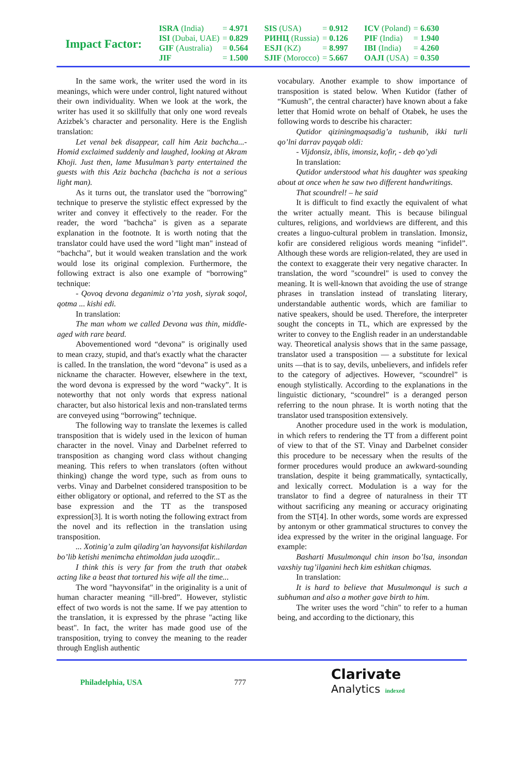Impact Factor:
| ISRA (India) | = 4.971 | SIS (USA) | = 0.912 | ICV (Poland) | = 6.630 |
| ISI (Dubai, UAE) | = 0.829 | РИНЦ (Russia) | = 0.126 | PIF (India) | = 1.940 |
| GIF (Australia) | = 0.564 | ESJI (KZ) | = 8.997 | IBI (India) | = 4.260 |
| JIF | = 1.500 | SJIF (Morocco) | = 5.667 | OAJI (USA) | = 0.350 |
In the same work, the writer used the word in its meanings, which were under control, light natured without their own individuality. When we look at the work, the writer has used it so skillfully that only one word reveals Azizbek’s character and personality. Here is the English translation:
Let venal bek disappear, call him Aziz bachcha...- Homid exclaimed suddenly and laughed, looking at Akram Khoji. Just then, lame Musulman’s party entertained the guests with this Aziz bachcha (bachcha is not a serious light man).
As it turns out, the translator used the "borrowing" technique to preserve the stylistic effect expressed by the writer and convey it effectively to the reader. For the reader, the word "bachcha" is given as a separate explanation in the footnote. It is worth noting that the translator could have used the word "light man" instead of “bachcha”, but it would weaken translation and the work would lose its original complexion. Furthermore, the following extract is also one example of “borrowing” technique:
- Qovoq devona deganimiz o’rta yosh, siyrak soqol, qotma ... kishi edi.
In translation:
The man whom we called Devona was thin, middle-aged with rare beard.
Abovementioned word “devona” is originally used to mean crazy, stupid, and that's exactly what the character is called. In the translation, the word “devona” is used as a nickname the character. However, elsewhere in the text, the word devona is expressed by the word “wacky”. It is noteworthy that not only words that express national character, but also historical lexis and non-translated terms are conveyed using “borrowing” technique.
The following way to translate the lexemes is called transposition that is widely used in the lexicon of human character in the novel. Vinay and Darbelnet referred to transposition as changing word class without changing meaning. This refers to when translators (often without thinking) change the word type, such as from ouns to verbs. Vinay and Darbelnet considered transposition to be either obligatory or optional, and referred to the ST as the base expression and the TT as the transposed expression[3]. It is worth noting the following extract from the novel and its reflection in the translation using transposition.
... Xotinig’a zulm qiladirg’an hayvonsifat kishilardan bo’lib ketishi menimcha ehtimoldan juda uzoqdir...
I think this is very far from the truth that otabek acting like a beast that tortured his wife all the time...
The word "hayvonsifat" in the originality is a unit of human character meaning “ill-bred”. However, stylistic effect of two words is not the same. If we pay attention to the translation, it is expressed by the phrase "acting like beast". In fact, the writer has made good use of the transposition, trying to convey the meaning to the reader through English authentic
vocabulary. Another example to show importance of transposition is stated below. When Kutidor (father of “Kumush”, the central character) have known about a fake letter that Homid wrote on behalf of Otabek, he uses the following words to describe his character:
Qutidor qiziningmaqsadig’a tushunib, ikki turli qo’lni darrav payqab oldi:
- Vijdonsiz, iblis, imonsiz, kofir, - deb qo’ydi
In translation:
Qutidor understood what his daughter was speaking about at once when he saw two different handwritings.
That scoundrel! – he said
It is difficult to find exactly the equivalent of what the writer actually meant. This is because bilingual cultures, religions, and worldviews are different, and this creates a linguo-cultural problem in translation. Imonsiz, kofir are considered religious words meaning “infidel”. Although these words are religion-related, they are used in the context to exaggerate their very negative character. In translation, the word "scoundrel" is used to convey the meaning. It is well-known that avoiding the use of strange phrases in translation instead of translating literary, understandable authentic words, which are familiar to native speakers, should be used. Therefore, the interpreter sought the concepts in TL, which are expressed by the writer to convey to the English reader in an understandable way. Theoretical analysis shows that in the same passage, translator used a transposition — a substitute for lexical units —that is to say, devils, unbelievers, and infidels refer to the category of adjectives. However, “scoundrel” is enough stylistically. According to the explanations in the linguistic dictionary, “scoundrel” is a deranged person referring to the noun phrase. It is worth noting that the translator used transposition extensively.
Another procedure used in the work is modulation, in which refers to rendering the TT from a different point of view to that of the ST. Vinay and Darbelnet consider this procedure to be necessary when the results of the former procedures would produce an awkward-sounding translation, despite it being grammatically, syntactically, and lexically correct. Modulation is a way for the translator to find a degree of naturalness in their TT without sacrificing any meaning or accuracy originating from the ST[4]. In other words, some words are expressed by antonym or other grammatical structures to convey the idea expressed by the writer in the original language. For example:
Basharti Musulmonqul chin inson bo’lsa, insondan vaxshiy tug’ilganini hech kim eshitkan chiqmas.
In translation:
It is hard to believe that Musulmonqul is such a subhuman and also a mother gave birth to him.
The writer uses the word "chin" to refer to a human being, and according to the dictionary, this
Philadelphia, USA 777
Clarivate
Analytics indexed